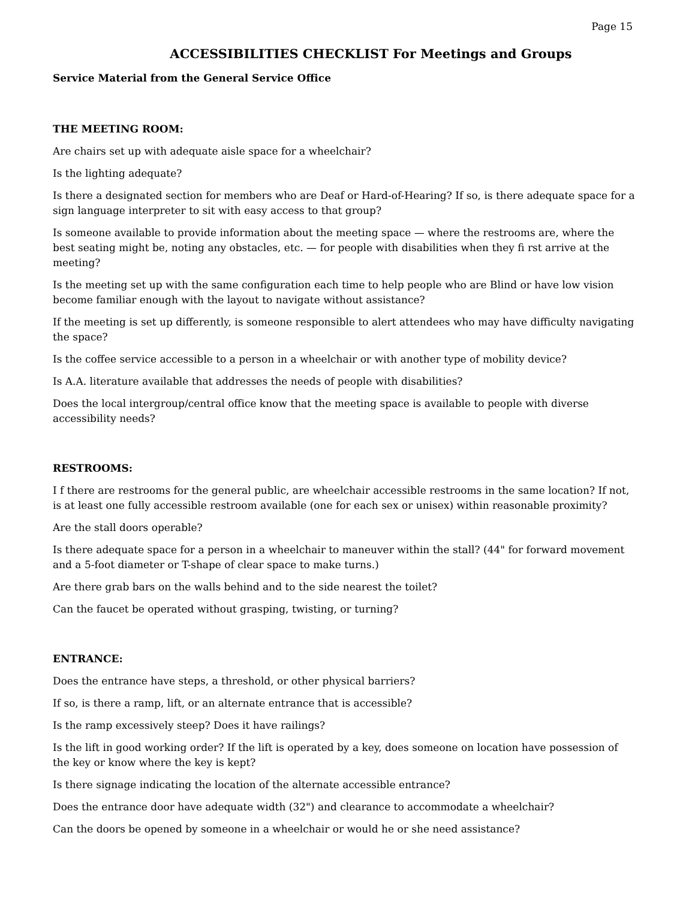Page 15
ACCESSIBILITIES CHECKLIST For Meetings and Groups
Service Material from the General Service Office
THE MEETING ROOM:
Are chairs set up with adequate aisle space for a wheelchair?
Is the lighting adequate?
Is there a designated section for members who are Deaf or Hard-of-Hearing? If so, is there adequate space for a sign language interpreter to sit with easy access to that group?
Is someone available to provide information about the meeting space — where the restrooms are, where the best seating might be, noting any obstacles, etc. — for people with disabilities when they fi rst arrive at the meeting?
Is the meeting set up with the same configuration each time to help people who are Blind or have low vision become familiar enough with the layout to navigate without assistance?
If the meeting is set up differently, is someone responsible to alert attendees who may have difficulty navigating the space?
Is the coffee service accessible to a person in a wheelchair or with another type of mobility device?
Is A.A. literature available that addresses the needs of people with disabilities?
Does the local intergroup/central office know that the meeting space is available to people with diverse accessibility needs?
RESTROOMS:
I f there are restrooms for the general public, are wheelchair accessible restrooms in the same location? If not, is at least one fully accessible restroom available (one for each sex or unisex) within reasonable proximity?
Are the stall doors operable?
Is there adequate space for a person in a wheelchair to maneuver within the stall? (44" for forward movement and a 5-foot diameter or T-shape of clear space to make turns.)
Are there grab bars on the walls behind and to the side nearest the toilet?
Can the faucet be operated without grasping, twisting, or turning?
ENTRANCE:
Does the entrance have steps, a threshold, or other physical barriers?
If so, is there a ramp, lift, or an alternate entrance that is accessible?
Is the ramp excessively steep? Does it have railings?
Is the lift in good working order? If the lift is operated by a key, does someone on location have possession of the key or know where the key is kept?
Is there signage indicating the location of the alternate accessible entrance?
Does the entrance door have adequate width (32") and clearance to accommodate a wheelchair?
Can the doors be opened by someone in a wheelchair or would he or she need assistance?